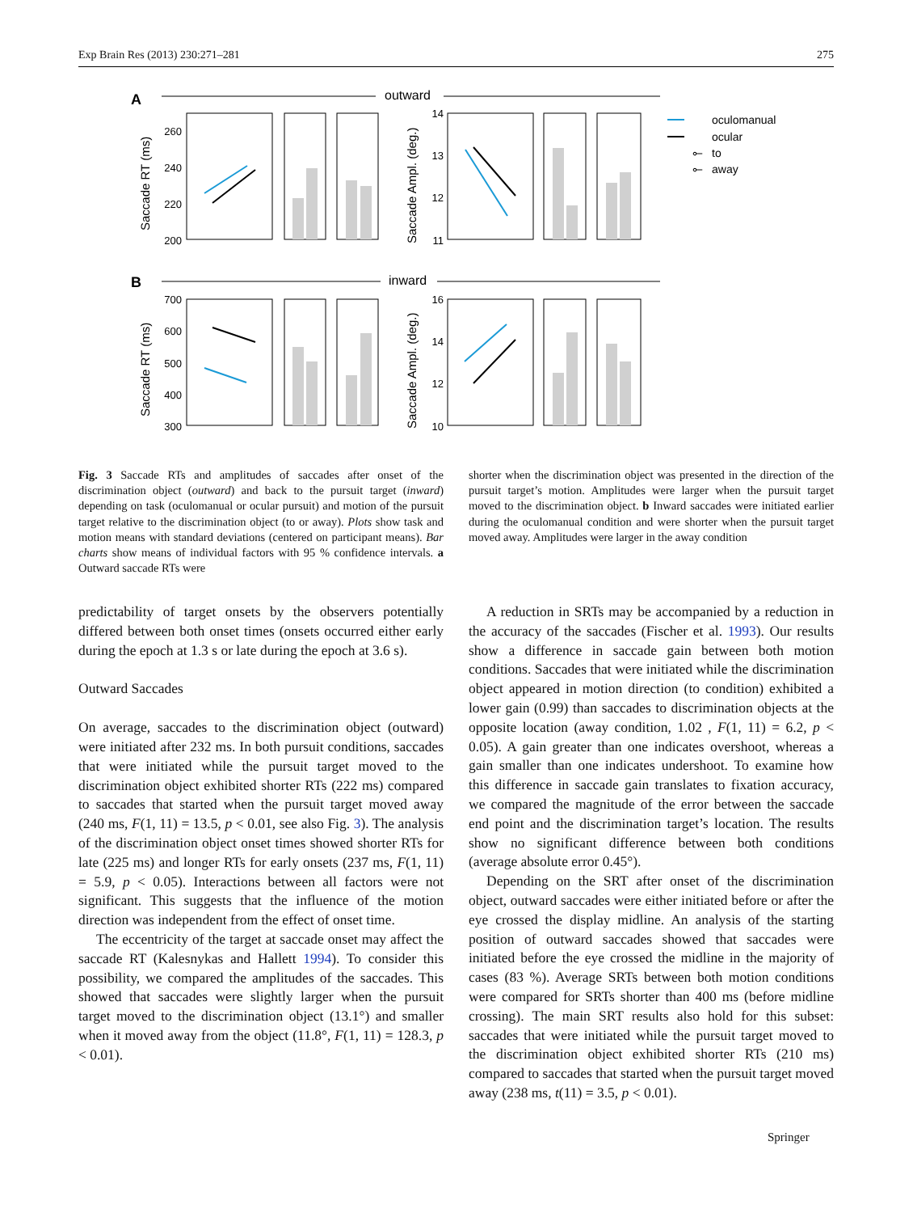Exp Brain Res (2013) 230:271–281 275
A
outward
B
inward
260
240
220
200
14
13
12
11
700
600
500
400
300
16
14
12
10
Saccade RT (ms)
Saccade Ampl. (deg.)
Saccade RT (ms)
Saccade Ampl. (deg.)
oculomanual
ocular
⟜
to
⟜
away
Fig. 3 Saccade RTs and amplitudes of saccades after onset of the discrimination object (outward) and back to the pursuit target (inward) depending on task (oculomanual or ocular pursuit) and motion of the pursuit target relative to the discrimination object (to or away). Plots show task and motion means with standard deviations (centered on participant means). Bar charts show means of individual factors with 95 % confidence intervals. a Outward saccade RTs were
shorter when the discrimination object was presented in the direction of the pursuit target’s motion. Amplitudes were larger when the pursuit target moved to the discrimination object. b Inward saccades were initiated earlier during the oculomanual condition and were shorter when the pursuit target moved away. Amplitudes were larger in the away condition
predictability of target onsets by the observers potentially differed between both onset times (onsets occurred either early during the epoch at 1.3 s or late during the epoch at 3.6 s).
Outward Saccades
On average, saccades to the discrimination object (outward) were initiated after 232 ms. In both pursuit conditions, saccades that were initiated while the pursuit target moved to the discrimination object exhibited shorter RTs (222 ms) compared to saccades that started when the pursuit target moved away (240 ms, F(1, 11) = 13.5, p < 0.01, see also Fig. 3). The analysis of the discrimination object onset times showed shorter RTs for late (225 ms) and longer RTs for early onsets (237 ms, F(1, 11) = 5.9, p < 0.05). Interactions between all factors were not significant. This suggests that the influence of the motion direction was independent from the effect of onset time.
The eccentricity of the target at saccade onset may affect the saccade RT (Kalesnykas and Hallett 1994). To consider this possibility, we compared the amplitudes of the saccades. This showed that saccades were slightly larger when the pursuit target moved to the discrimination object (13.1°) and smaller when it moved away from the object (11.8°, F(1, 11) = 128.3, p < 0.01).
A reduction in SRTs may be accompanied by a reduction in the accuracy of the saccades (Fischer et al. 1993). Our results show a difference in saccade gain between both motion conditions. Saccades that were initiated while the discrimination object appeared in motion direction (to condition) exhibited a lower gain (0.99) than saccades to discrimination objects at the opposite location (away condition, 1.02 , F(1, 11) = 6.2, p < 0.05). A gain greater than one indicates overshoot, whereas a gain smaller than one indicates undershoot. To examine how this difference in saccade gain translates to fixation accuracy, we compared the magnitude of the error between the saccade end point and the discrimination target’s location. The results show no significant difference between both conditions (average absolute error 0.45°).
Depending on the SRT after onset of the discrimination object, outward saccades were either initiated before or after the eye crossed the display midline. An analysis of the starting position of outward saccades showed that saccades were initiated before the eye crossed the midline in the majority of cases (83 %). Average SRTs between both motion conditions were compared for SRTs shorter than 400 ms (before midline crossing). The main SRT results also hold for this subset: saccades that were initiated while the pursuit target moved to the discrimination object exhibited shorter RTs (210 ms) compared to saccades that started when the pursuit target moved away (238 ms, t(11) = 3.5, p < 0.01).
Springer